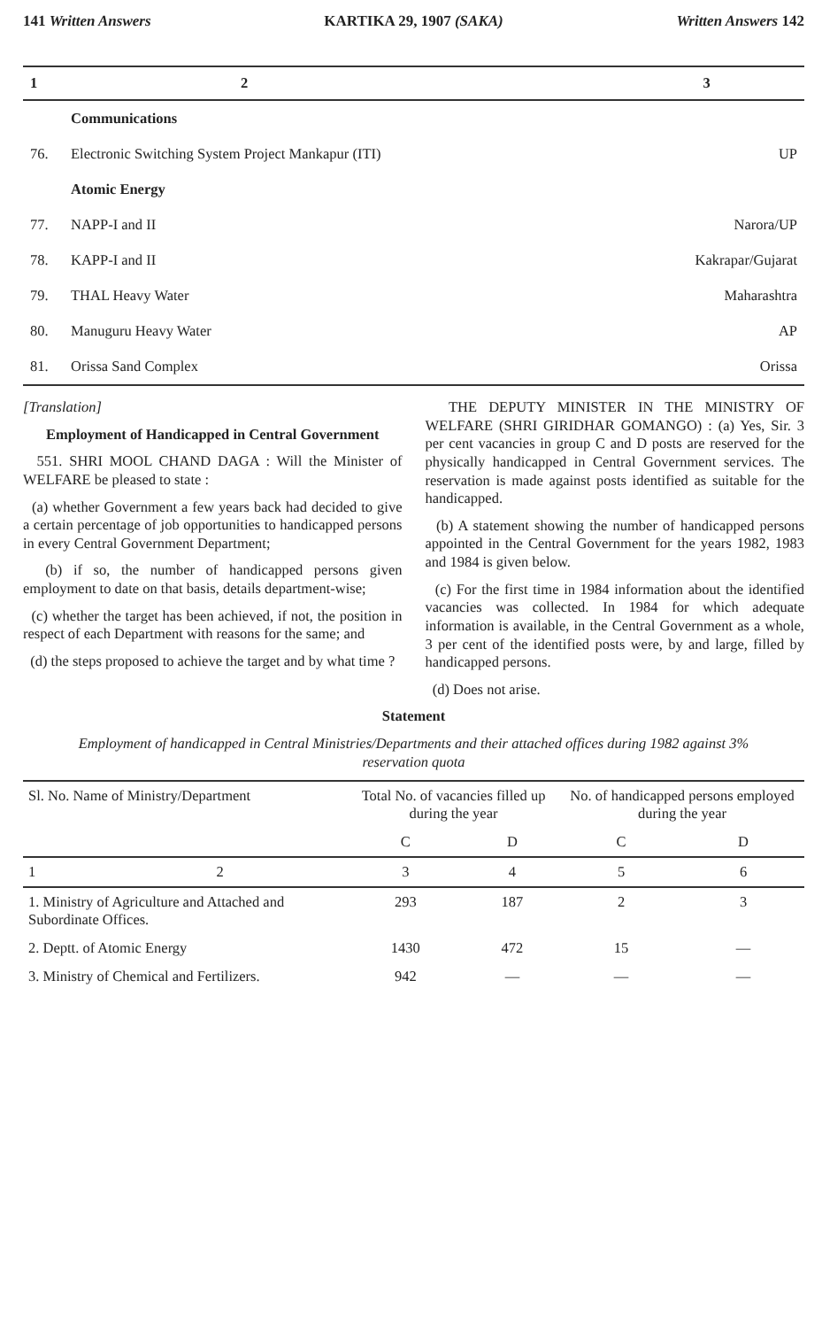141 Written Answers KARTIKA 29, 1907 (SAKA) Written Answers 142
| 1 | 2 | 3 |
| --- | --- | --- |
| | Communications | |
| 76. | Electronic Switching System Project Mankapur (ITI) | UP |
| | Atomic Energy | |
| 77. | NAPP-I and II | Narora/UP |
| 78. | KAPP-I and II | Kakrapar/Gujarat |
| 79. | THAL Heavy Water | Maharashtra |
| 80. | Manuguru Heavy Water | AP |
| 81. | Orissa Sand Complex | Orissa |
[Translation]
Employment of Handicapped in Central Government
551. SHRI MOOL CHAND DAGA : Will the Minister of WELFARE be pleased to state :
(a) whether Government a few years back had decided to give a certain percentage of job opportunities to handicapped persons in every Central Government Department;
(b) if so, the number of handicapped persons given employment to date on that basis, details department-wise;
(c) whether the target has been achieved, if not, the position in respect of each Department with reasons for the same; and
(d) the steps proposed to achieve the target and by what time ?
THE DEPUTY MINISTER IN THE MINISTRY OF WELFARE (SHRI GIRIDHAR GOMANGO) : (a) Yes, Sir. 3 per cent vacancies in group C and D posts are reserved for the physically handicapped in Central Government services. The reservation is made against posts identified as suitable for the handicapped.
(b) A statement showing the number of handicapped persons appointed in the Central Government for the years 1982, 1983 and 1984 is given below.
(c) For the first time in 1984 information about the identified vacancies was collected. In 1984 for which adequate information is available, in the Central Government as a whole, 3 per cent of the identified posts were, by and large, filled by handicapped persons.
(d) Does not arise.
Statement
Employment of handicapped in Central Ministries/Departments and their attached offices during 1982 against 3% reservation quota
| Sl. No. Name of Ministry/Department | Total No. of vacancies filled up during the year | | No. of handicapped persons employed during the year | |
| --- | --- | --- | --- | --- |
| | C | D | C | D |
| 1 2 | 3 | 4 | 5 | 6 |
| 1. Ministry of Agriculture and Attached and Subordinate Offices. | 293 | 187 | 2 | 3 |
| 2. Deptt. of Atomic Energy | 1430 | 472 | 15 | — |
| 3. Ministry of Chemical and Fertilizers. | 942 | — | — | — |